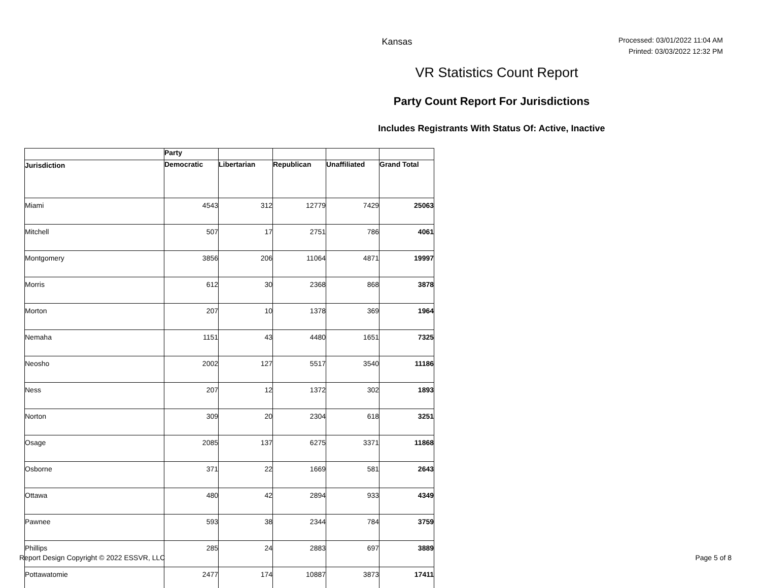Kansas
Processed: 03/01/2022 11:04 AM
Printed: 03/03/2022 12:32 PM
VR Statistics Count Report
Party Count Report For Jurisdictions
Includes Registrants With Status Of: Active, Inactive
| | Party | | | | |
| --- | --- | --- | --- | --- | --- |
| Jurisdiction | Democratic | Libertarian | Republican | Unaffiliated | Grand Total |
| Miami | 4543 | 312 | 12779 | 7429 | 25063 |
| Mitchell | 507 | 17 | 2751 | 786 | 4061 |
| Montgomery | 3856 | 206 | 11064 | 4871 | 19997 |
| Morris | 612 | 30 | 2368 | 868 | 3878 |
| Morton | 207 | 10 | 1378 | 369 | 1964 |
| Nemaha | 1151 | 43 | 4480 | 1651 | 7325 |
| Neosho | 2002 | 127 | 5517 | 3540 | 11186 |
| Ness | 207 | 12 | 1372 | 302 | 1893 |
| Norton | 309 | 20 | 2304 | 618 | 3251 |
| Osage | 2085 | 137 | 6275 | 3371 | 11868 |
| Osborne | 371 | 22 | 1669 | 581 | 2643 |
| Ottawa | 480 | 42 | 2894 | 933 | 4349 |
| Pawnee | 593 | 38 | 2344 | 784 | 3759 |
| Phillips | 285 | 24 | 2883 | 697 | 3889 |
| Pottawatomie | 2477 | 174 | 10887 | 3873 | 17411 |
Report Design Copyright © 2022 ESSVR, LLC Page 5 of 8